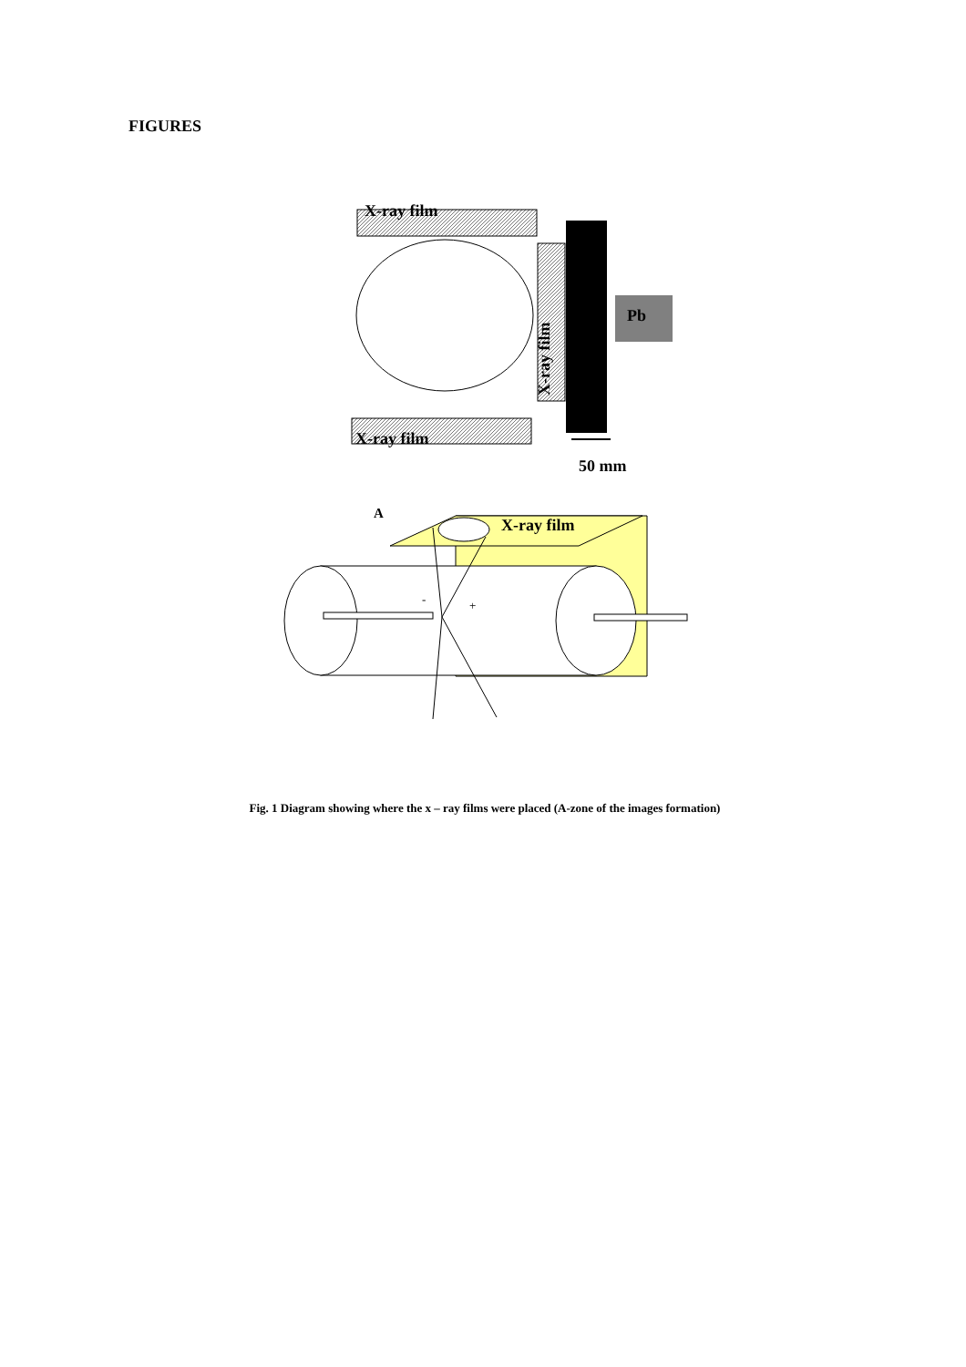FIGURES
X-ray film
X-ray film
Pb
X-ray film
50 mm
A
X-ray film
-
+
Fig. 1 Diagram showing where the x – ray films were placed (A-zone of the images formation)